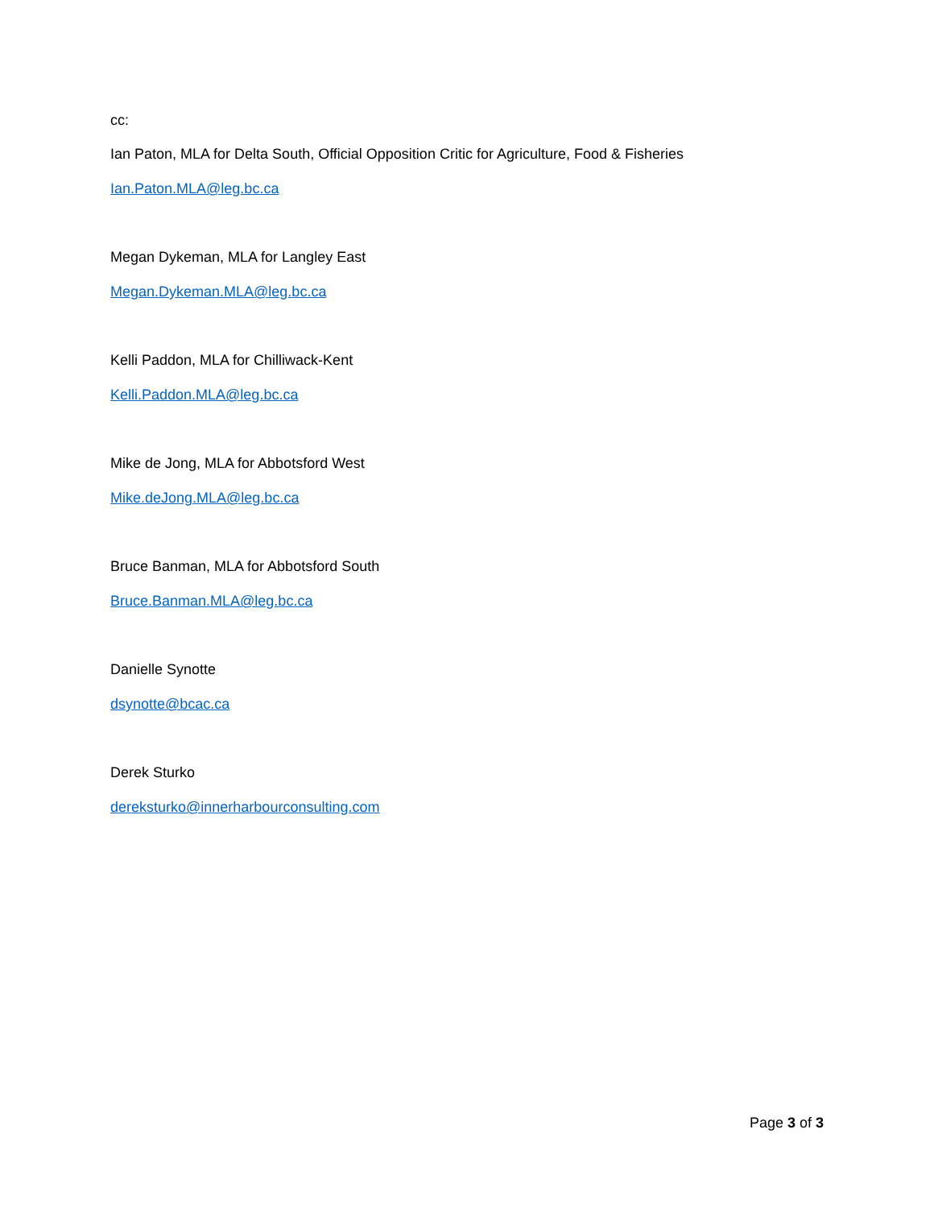cc:
Ian Paton, MLA for Delta South, Official Opposition Critic for Agriculture, Food & Fisheries
Ian.Paton.MLA@leg.bc.ca
Megan Dykeman, MLA for Langley East
Megan.Dykeman.MLA@leg.bc.ca
Kelli Paddon, MLA for Chilliwack-Kent
Kelli.Paddon.MLA@leg.bc.ca
Mike de Jong, MLA for Abbotsford West
Mike.deJong.MLA@leg.bc.ca
Bruce Banman, MLA for Abbotsford South
Bruce.Banman.MLA@leg.bc.ca
Danielle Synotte
dsynotte@bcac.ca
Derek Sturko
dereksturko@innerharbourconsulting.com
Page 3 of 3